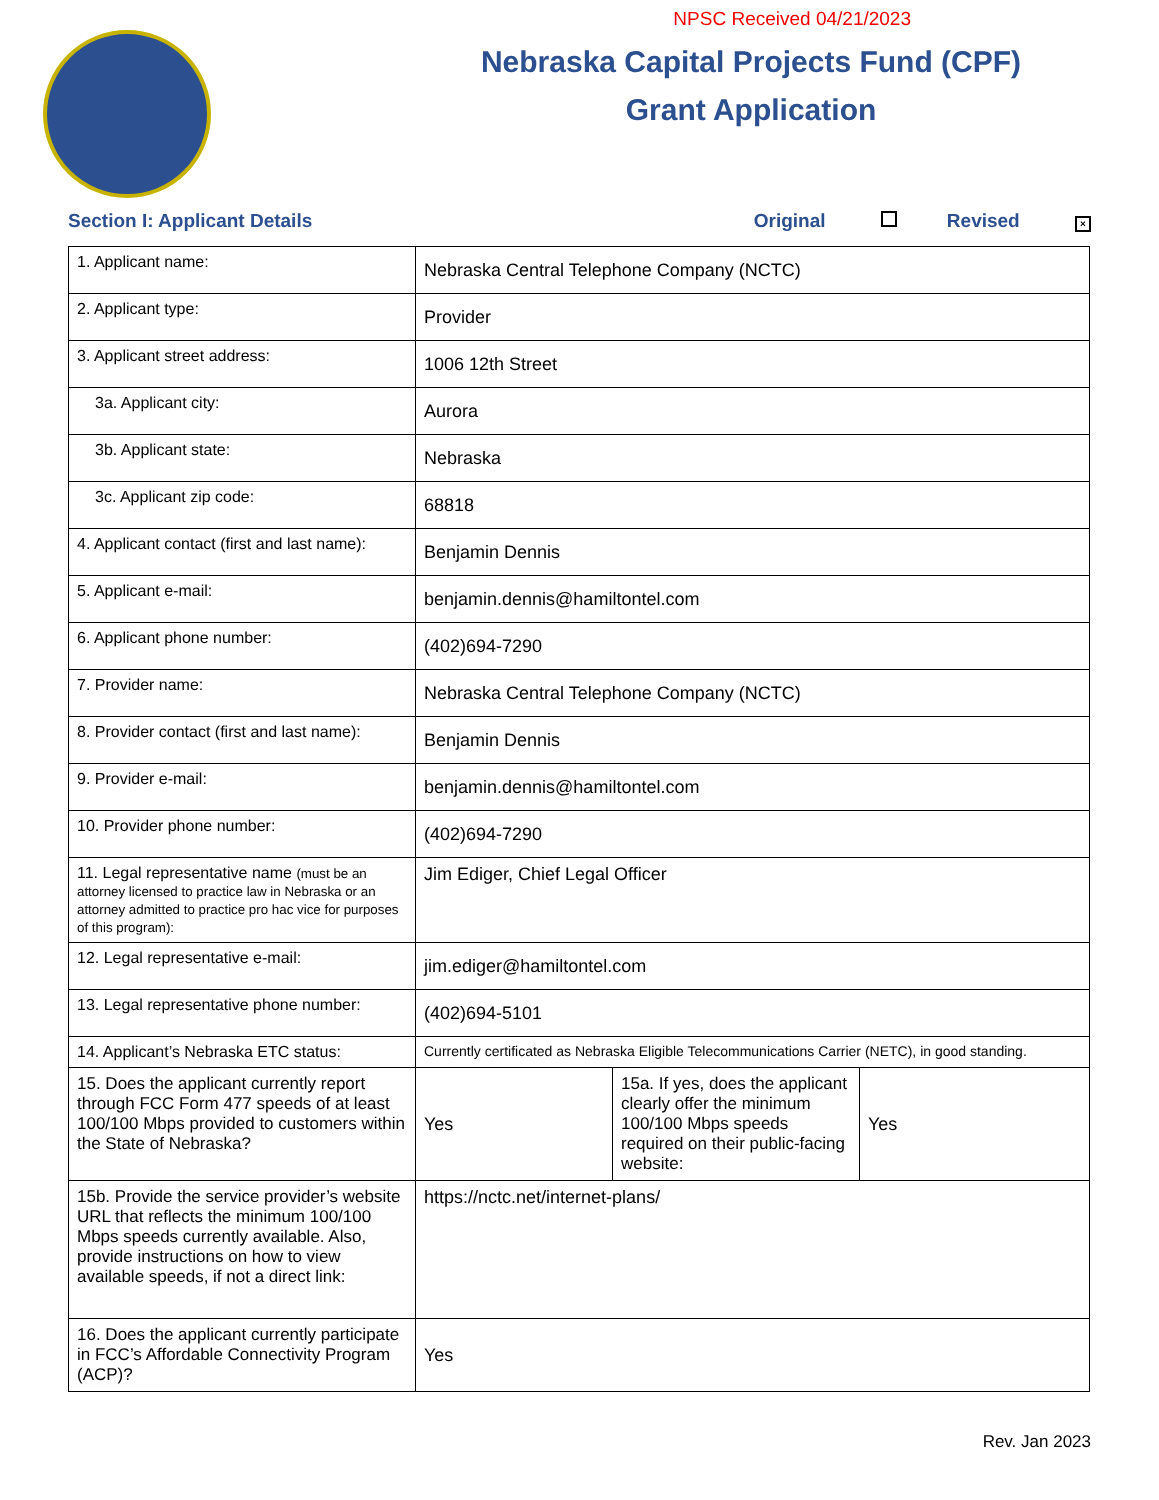NPSC Received 04/21/2023
Nebraska Capital Projects Fund (CPF)
Grant Application
Section I: Applicant Details Original Revised ×
| 1. Applicant name: | Nebraska Central Telephone Company (NCTC) | | |
| 2. Applicant type: | Provider | | |
| 3. Applicant street address: | 1006 12th Street | | |
| 3a. Applicant city: | Aurora | | |
| 3b. Applicant state: | Nebraska | | |
| 3c. Applicant zip code: | 68818 | | |
| 4. Applicant contact (first and last name): | Benjamin Dennis | | |
| 5. Applicant e-mail: | benjamin.dennis@hamiltontel.com | | |
| 6. Applicant phone number: | (402)694-7290 | | |
| 7. Provider name: | Nebraska Central Telephone Company (NCTC) | | |
| 8. Provider contact (first and last name): | Benjamin Dennis | | |
| 9. Provider e-mail: | benjamin.dennis@hamiltontel.com | | |
| 10. Provider phone number: | (402)694-7290 | | |
| 11. Legal representative name (must be an attorney licensed to practice law in Nebraska or an attorney admitted to practice pro hac vice for purposes of this program): | Jim Ediger, Chief Legal Officer | | |
| 12. Legal representative e-mail: | jim.ediger@hamiltontel.com | | |
| 13. Legal representative phone number: | (402)694-5101 | | |
| 14. Applicant’s Nebraska ETC status: | Currently certificated as Nebraska Eligible Telecommunications Carrier (NETC), in good standing. | | |
| 15. Does the applicant currently report through FCC Form 477 speeds of at least 100/100 Mbps provided to customers within the State of Nebraska? | Yes | 15a. If yes, does the applicant clearly offer the minimum 100/100 Mbps speeds required on their public-facing website: | Yes |
| 15b. Provide the service provider’s website URL that reflects the minimum 100/100 Mbps speeds currently available. Also, provide instructions on how to view available speeds, if not a direct link: | https://nctc.net/internet-plans/ | | |
| 16. Does the applicant currently participate in FCC’s Affordable Connectivity Program (ACP)? | Yes | | |
Rev. Jan 2023